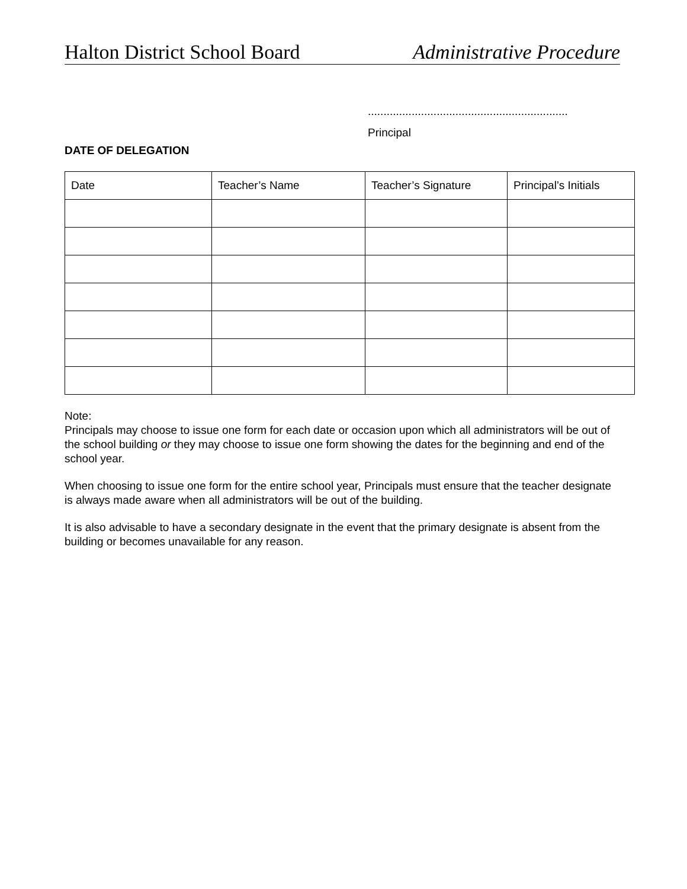Halton District School Board Administrative Procedure
................................................................
Principal
DATE OF DELEGATION
| Date | Teacher’s Name | Teacher’s Signature | Principal’s Initials |
Note:
Principals may choose to issue one form for each date or occasion upon which all administrators will be out of the school building or they may choose to issue one form showing the dates for the beginning and end of the school year.
When choosing to issue one form for the entire school year, Principals must ensure that the teacher designate is always made aware when all administrators will be out of the building.
It is also advisable to have a secondary designate in the event that the primary designate is absent from the building or becomes unavailable for any reason.